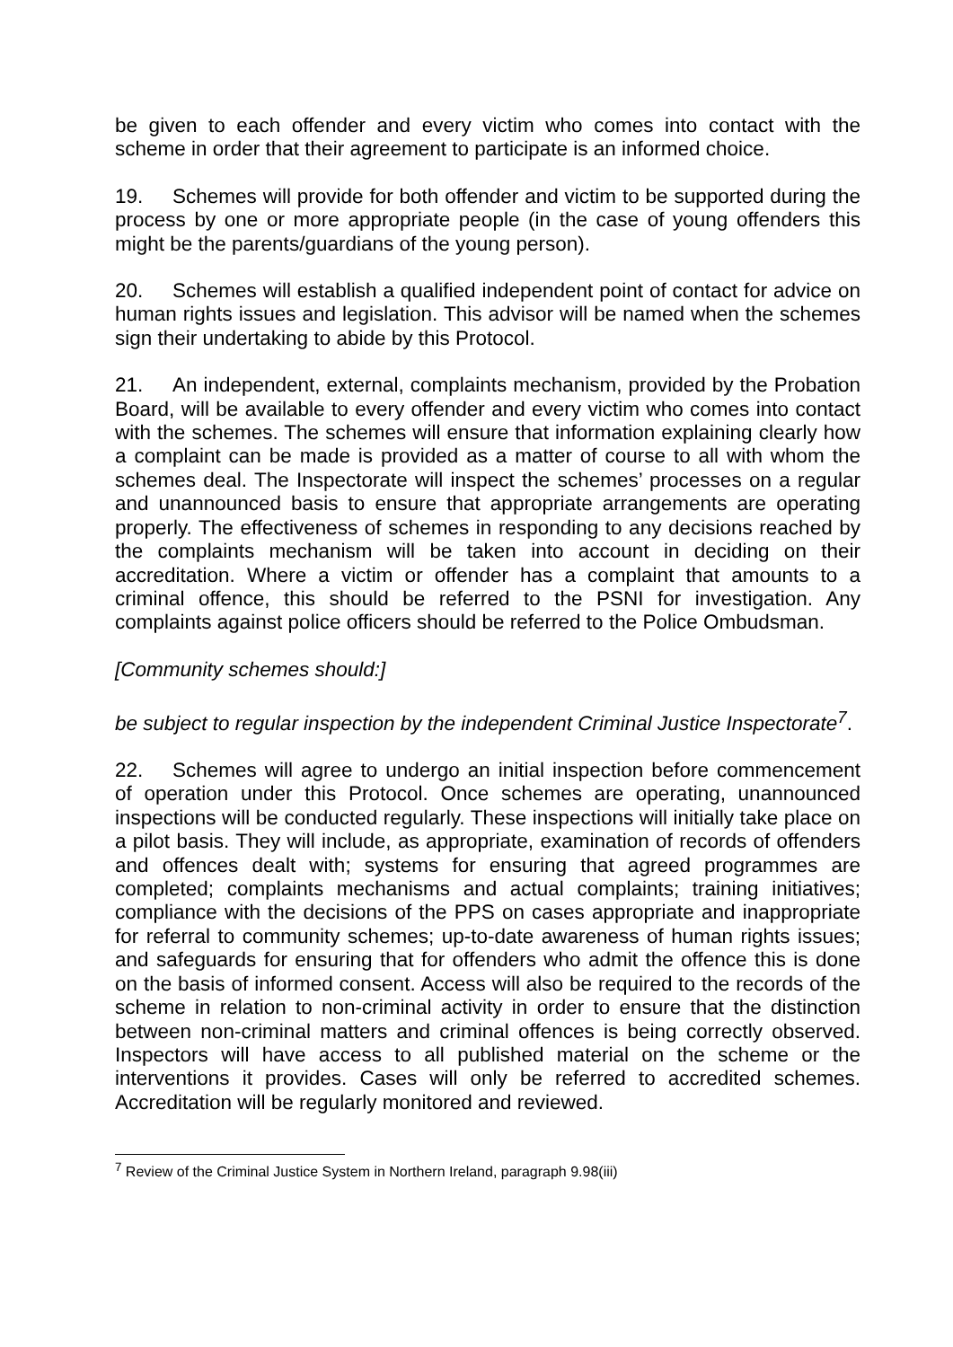be given to each offender and every victim who comes into contact with the scheme in order that their agreement to participate is an informed choice.
19. Schemes will provide for both offender and victim to be supported during the process by one or more appropriate people (in the case of young offenders this might be the parents/guardians of the young person).
20. Schemes will establish a qualified independent point of contact for advice on human rights issues and legislation. This advisor will be named when the schemes sign their undertaking to abide by this Protocol.
21. An independent, external, complaints mechanism, provided by the Probation Board, will be available to every offender and every victim who comes into contact with the schemes. The schemes will ensure that information explaining clearly how a complaint can be made is provided as a matter of course to all with whom the schemes deal. The Inspectorate will inspect the schemes’ processes on a regular and unannounced basis to ensure that appropriate arrangements are operating properly. The effectiveness of schemes in responding to any decisions reached by the complaints mechanism will be taken into account in deciding on their accreditation. Where a victim or offender has a complaint that amounts to a criminal offence, this should be referred to the PSNI for investigation. Any complaints against police officers should be referred to the Police Ombudsman.
[Community schemes should:]
be subject to regular inspection by the independent Criminal Justice Inspectorate<sup>7</sup>.
22. Schemes will agree to undergo an initial inspection before commencement of operation under this Protocol. Once schemes are operating, unannounced inspections will be conducted regularly. These inspections will initially take place on a pilot basis. They will include, as appropriate, examination of records of offenders and offences dealt with; systems for ensuring that agreed programmes are completed; complaints mechanisms and actual complaints; training initiatives; compliance with the decisions of the PPS on cases appropriate and inappropriate for referral to community schemes; up-to-date awareness of human rights issues; and safeguards for ensuring that for offenders who admit the offence this is done on the basis of informed consent. Access will also be required to the records of the scheme in relation to non-criminal activity in order to ensure that the distinction between non-criminal matters and criminal offences is being correctly observed. Inspectors will have access to all published material on the scheme or the interventions it provides. Cases will only be referred to accredited schemes. Accreditation will be regularly monitored and reviewed.
<sup>7</sup> Review of the Criminal Justice System in Northern Ireland, paragraph 9.98(iii)